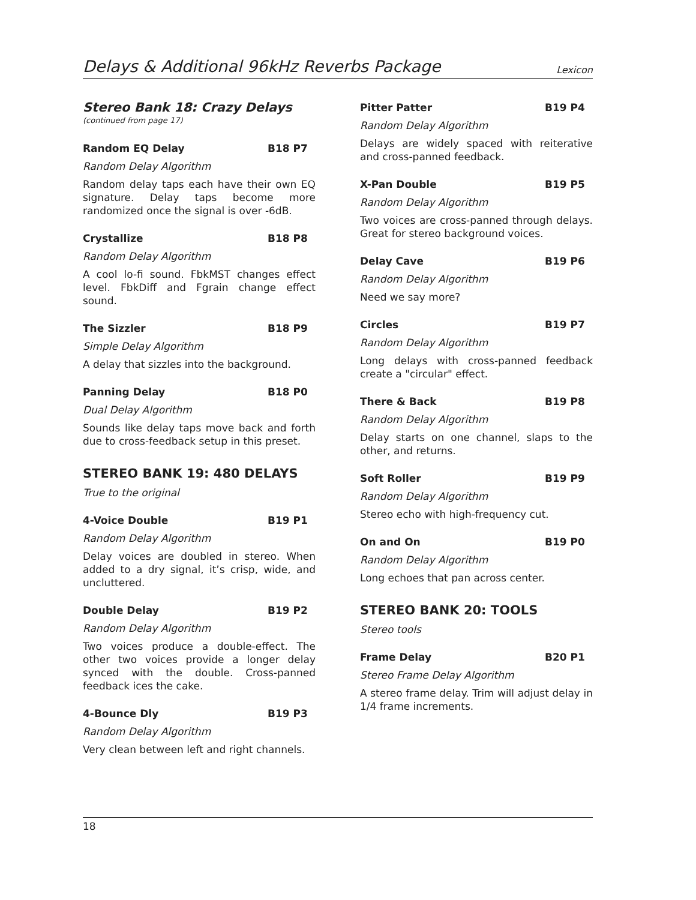Delays & Additional 96kHz Reverbs Package
Lexicon
Stereo Bank 18: Crazy Delays
(continued from page 17)
Random EQ Delay B18 P7
Random Delay Algorithm
Random delay taps each have their own EQ signature. Delay taps become more randomized once the signal is over -6dB.
Crystallize B18 P8
Random Delay Algorithm
A cool lo-fi sound. FbkMST changes effect level. FbkDiff and Fgrain change effect sound.
The Sizzler B18 P9
Simple Delay Algorithm
A delay that sizzles into the background.
Panning Delay B18 P0
Dual Delay Algorithm
Sounds like delay taps move back and forth due to cross-feedback setup in this preset.
STEREO BANK 19: 480 DELAYS
True to the original
4-Voice Double B19 P1
Random Delay Algorithm
Delay voices are doubled in stereo. When added to a dry signal, it’s crisp, wide, and uncluttered.
Double Delay B19 P2
Random Delay Algorithm
Two voices produce a double-effect. The other two voices provide a longer delay synced with the double. Cross-panned feedback ices the cake.
4-Bounce Dly B19 P3
Random Delay Algorithm
Very clean between left and right channels.
Pitter Patter B19 P4
Random Delay Algorithm
Delays are widely spaced with reiterative and cross-panned feedback.
X-Pan Double B19 P5
Random Delay Algorithm
Two voices are cross-panned through delays. Great for stereo background voices.
Delay Cave B19 P6
Random Delay Algorithm
Need we say more?
Circles B19 P7
Random Delay Algorithm
Long delays with cross-panned feedback create a "circular" effect.
There & Back B19 P8
Random Delay Algorithm
Delay starts on one channel, slaps to the other, and returns.
Soft Roller B19 P9
Random Delay Algorithm
Stereo echo with high-frequency cut.
On and On B19 P0
Random Delay Algorithm
Long echoes that pan across center.
STEREO BANK 20: TOOLS
Stereo tools
Frame Delay B20 P1
Stereo Frame Delay Algorithm
A stereo frame delay. Trim will adjust delay in 1/4 frame increments.
18